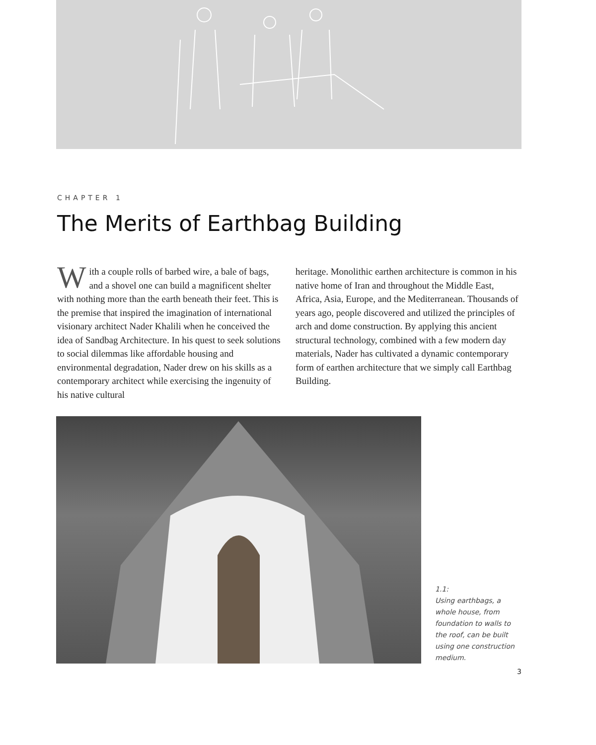CHAPTER 1
The Merits of Earthbag Building
With a couple rolls of barbed wire, a bale of bags, and a shovel one can build a magnificent shelter with nothing more than the earth beneath their feet. This is the premise that inspired the imagination of international visionary architect Nader Khalili when he conceived the idea of Sandbag Architecture. In his quest to seek solutions to social dilemmas like affordable housing and environmental degradation, Nader drew on his skills as a contemporary architect while exercising the ingenuity of his native cultural
heritage. Monolithic earthen architecture is common in his native home of Iran and throughout the Middle East, Africa, Asia, Europe, and the Mediterranean. Thousands of years ago, people discovered and utilized the principles of arch and dome construction. By applying this ancient structural technology, combined with a few modern day materials, Nader has cultivated a dynamic contemporary form of earthen architecture that we simply call Earthbag Building.
1.1:
Using earthbags, a whole house, from foundation to walls to the roof, can be built using one construction medium.
3